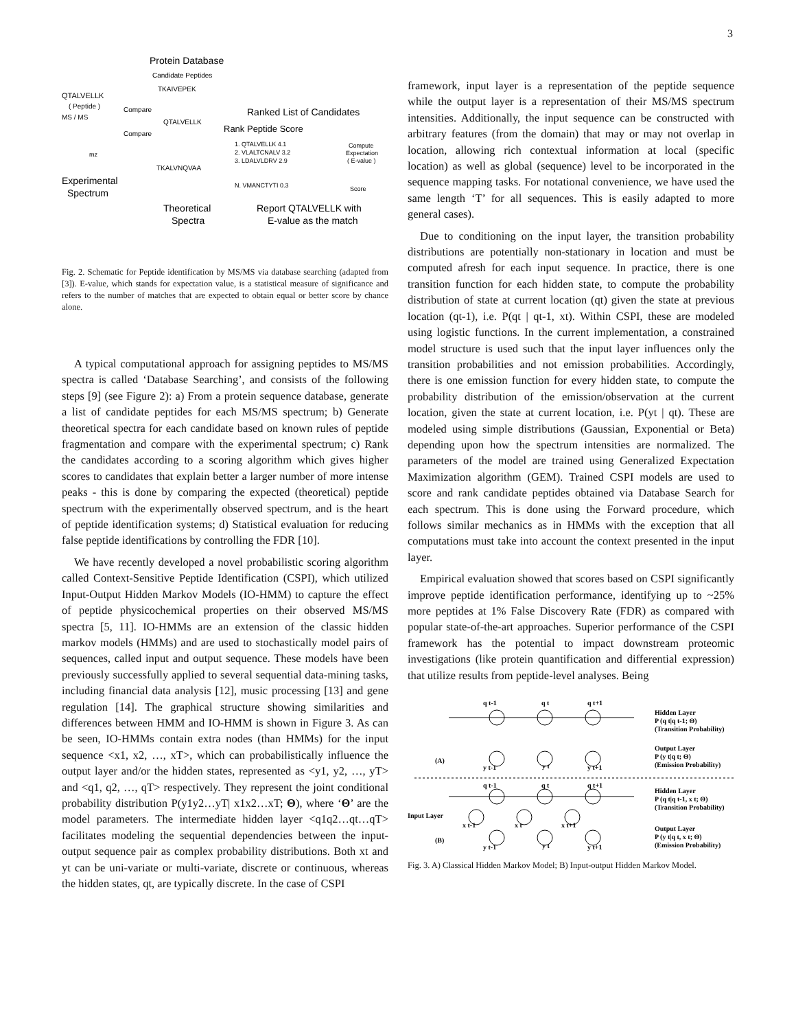3
Protein Database
Candidate Peptides
TKAIVEPEK
QTALVELLK
( Peptide )
MS / MS
Compare
QTALVELLK
Compare
Ranked List of Candidates
Rank Peptide Score
1. QTALVELLK 4.1
2. VLALTCNALV 3.2
3. LDALVLDRV 2.9
N. VMANCTYTI 0.3
Compute
Expectation
( E-value )
Score
mz
Experimental
Spectrum
TKALVNQVAA
Theoretical
Spectra
Report QTALVELLK with
E-value as the match
Fig. 2. Schematic for Peptide identification by MS/MS via database searching (adapted from [3]). E-value, which stands for expectation value, is a statistical measure of significance and refers to the number of matches that are expected to obtain equal or better score by chance alone.
A typical computational approach for assigning peptides to MS/MS spectra is called ‘Database Searching’, and consists of the following steps [9] (see Figure 2): a) From a protein sequence database, generate a list of candidate peptides for each MS/MS spectrum; b) Generate theoretical spectra for each candidate based on known rules of peptide fragmentation and compare with the experimental spectrum; c) Rank the candidates according to a scoring algorithm which gives higher scores to candidates that explain better a larger number of more intense peaks - this is done by comparing the expected (theoretical) peptide spectrum with the experimentally observed spectrum, and is the heart of peptide identification systems; d) Statistical evaluation for reducing false peptide identifications by controlling the FDR [10].
We have recently developed a novel probabilistic scoring algorithm called Context-Sensitive Peptide Identification (CSPI), which utilized Input-Output Hidden Markov Models (IO-HMM) to capture the effect of peptide physicochemical properties on their observed MS/MS spectra [5, 11]. IO-HMMs are an extension of the classic hidden markov models (HMMs) and are used to stochastically model pairs of sequences, called input and output sequence. These models have been previously successfully applied to several sequential data-mining tasks, including financial data analysis [12], music processing [13] and gene regulation [14]. The graphical structure showing similarities and differences between HMM and IO-HMM is shown in Figure 3. As can be seen, IO-HMMs contain extra nodes (than HMMs) for the input sequence <x1, x2, …, xT>, which can probabilistically influence the output layer and/or the hidden states, represented as <y1, y2, …, yT> and <q1, q2, …, qT> respectively. They represent the joint conditional probability distribution P(y1y2…yT| x1x2…xT; Θ), where ‘Θ’ are the model parameters. The intermediate hidden layer <q1q2…qt…qT> facilitates modeling the sequential dependencies between the input-output sequence pair as complex probability distributions. Both xt and yt can be uni-variate or multi-variate, discrete or continuous, whereas the hidden states, qt, are typically discrete. In the case of CSPI
framework, input layer is a representation of the peptide sequence while the output layer is a representation of their MS/MS spectrum intensities. Additionally, the input sequence can be constructed with arbitrary features (from the domain) that may or may not overlap in location, allowing rich contextual information at local (specific location) as well as global (sequence) level to be incorporated in the sequence mapping tasks. For notational convenience, we have used the same length ‘T’ for all sequences. This is easily adapted to more general cases).
Due to conditioning on the input layer, the transition probability distributions are potentially non-stationary in location and must be computed afresh for each input sequence. In practice, there is one transition function for each hidden state, to compute the probability distribution of state at current location (qt) given the state at previous location (qt-1), i.e. P(qt | qt-1, xt). Within CSPI, these are modeled using logistic functions. In the current implementation, a constrained model structure is used such that the input layer influences only the transition probabilities and not emission probabilities. Accordingly, there is one emission function for every hidden state, to compute the probability distribution of the emission/observation at the current location, given the state at current location, i.e. P(yt | qt). These are modeled using simple distributions (Gaussian, Exponential or Beta) depending upon how the spectrum intensities are normalized. The parameters of the model are trained using Generalized Expectation Maximization algorithm (GEM). Trained CSPI models are used to score and rank candidate peptides obtained via Database Search for each spectrum. This is done using the Forward procedure, which follows similar mechanics as in HMMs with the exception that all computations must take into account the context presented in the input layer.
Empirical evaluation showed that scores based on CSPI significantly improve peptide identification performance, identifying up to ~25% more peptides at 1% False Discovery Rate (FDR) as compared with popular state-of-the-art approaches. Superior performance of the CSPI framework has the potential to impact downstream proteomic investigations (like protein quantification and differential expression) that utilize results from peptide-level analyses. Being
q t-1
q t
q t+1
Hidden Layer
P (q t|q t-1; Θ)
(Transition Probability)
Output Layer
P (y t|q t; Θ)
(Emission Probability)
(A)
y t-1
y t
y t+1
q t-1
q t
q t+1
Hidden Layer
P (q t|q t-1, x t; Θ)
(Transition Probability)
Input Layer
x t-1
x t
x t+1
Output Layer
P (y t|q t, x t; Θ)
(Emission Probability)
(B)
y t-1
y t
y t+1
Fig. 3. A) Classical Hidden Markov Model; B) Input-output Hidden Markov Model.